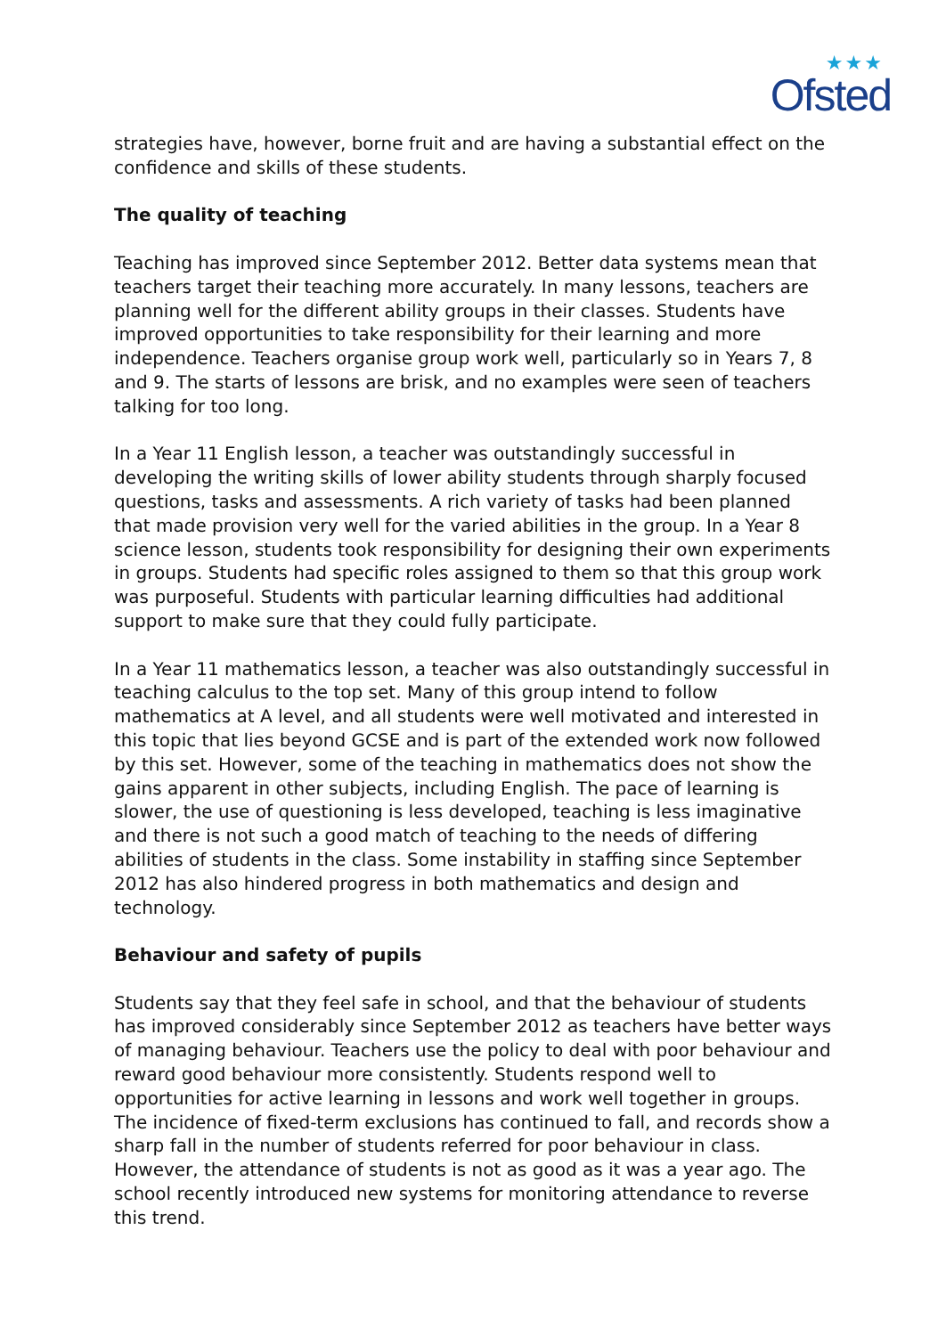★★★
Ofsted
strategies have, however, borne fruit and are having a substantial effect on the confidence and skills of these students.
The quality of teaching
Teaching has improved since September 2012. Better data systems mean that teachers target their teaching more accurately. In many lessons, teachers are planning well for the different ability groups in their classes. Students have improved opportunities to take responsibility for their learning and more independence. Teachers organise group work well, particularly so in Years 7, 8 and 9. The starts of lessons are brisk, and no examples were seen of teachers talking for too long.
In a Year 11 English lesson, a teacher was outstandingly successful in developing the writing skills of lower ability students through sharply focused questions, tasks and assessments. A rich variety of tasks had been planned that made provision very well for the varied abilities in the group. In a Year 8 science lesson, students took responsibility for designing their own experiments in groups. Students had specific roles assigned to them so that this group work was purposeful. Students with particular learning difficulties had additional support to make sure that they could fully participate.
In a Year 11 mathematics lesson, a teacher was also outstandingly successful in teaching calculus to the top set. Many of this group intend to follow mathematics at A level, and all students were well motivated and interested in this topic that lies beyond GCSE and is part of the extended work now followed by this set. However, some of the teaching in mathematics does not show the gains apparent in other subjects, including English. The pace of learning is slower, the use of questioning is less developed, teaching is less imaginative and there is not such a good match of teaching to the needs of differing abilities of students in the class. Some instability in staffing since September 2012 has also hindered progress in both mathematics and design and technology.
Behaviour and safety of pupils
Students say that they feel safe in school, and that the behaviour of students has improved considerably since September 2012 as teachers have better ways of managing behaviour. Teachers use the policy to deal with poor behaviour and reward good behaviour more consistently. Students respond well to opportunities for active learning in lessons and work well together in groups. The incidence of fixed-term exclusions has continued to fall, and records show a sharp fall in the number of students referred for poor behaviour in class. However, the attendance of students is not as good as it was a year ago. The school recently introduced new systems for monitoring attendance to reverse this trend.